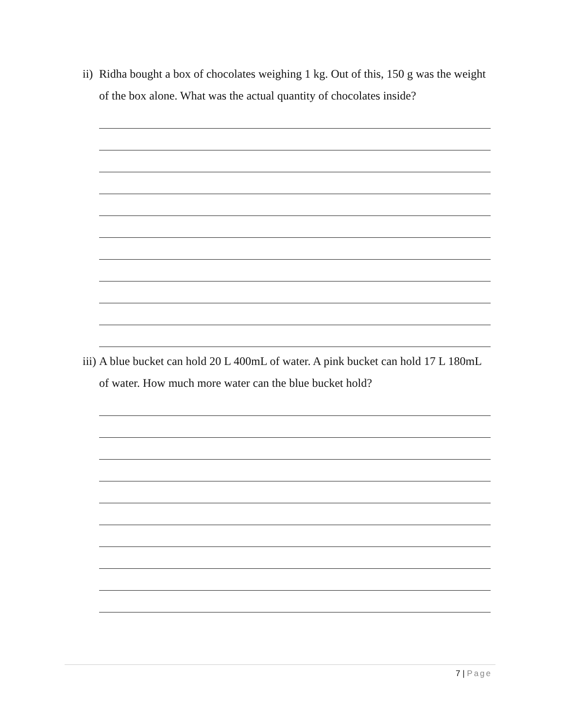ii)
Ridha bought a box of chocolates weighing 1 kg. Out of this, 150 g was the weight of the box alone. What was the actual quantity of chocolates inside?
iii)
A blue bucket can hold 20 L 400mL of water. A pink bucket can hold 17 L 180mL of water. How much more water can the blue bucket hold?
7 | Page